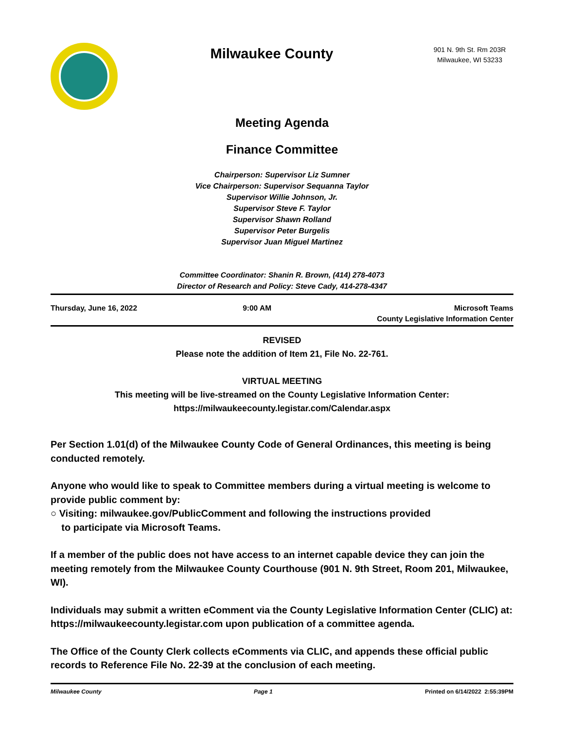Milwaukee County
901 N. 9th St. Rm 203R
Milwaukee, WI 53233
Meeting Agenda
Finance Committee
Chairperson: Supervisor Liz Sumner
Vice Chairperson: Supervisor Sequanna Taylor
Supervisor Willie Johnson, Jr.
Supervisor Steve F. Taylor
Supervisor Shawn Rolland
Supervisor Peter Burgelis
Supervisor Juan Miguel Martinez
Committee Coordinator: Shanin R. Brown, (414) 278-4073
Director of Research and Policy: Steve Cady, 414-278-4347
Thursday, June 16, 2022 9:00 AM Microsoft Teams
County Legislative Information Center
REVISED
Please note the addition of Item 21, File No. 22-761.
VIRTUAL MEETING
This meeting will be live-streamed on the County Legislative Information Center:
https://milwaukeecounty.legistar.com/Calendar.aspx
Per Section 1.01(d) of the Milwaukee County Code of General Ordinances, this meeting is being conducted remotely.
Anyone who would like to speak to Committee members during a virtual meeting is welcome to provide public comment by:
○ Visiting: milwaukee.gov/PublicComment and following the instructions provided
to participate via Microsoft Teams.
If a member of the public does not have access to an internet capable device they can join the meeting remotely from the Milwaukee County Courthouse (901 N. 9th Street, Room 201, Milwaukee, WI).
Individuals may submit a written eComment via the County Legislative Information Center (CLIC) at: https://milwaukeecounty.legistar.com upon publication of a committee agenda.
The Office of the County Clerk collects eComments via CLIC, and appends these official public records to Reference File No. 22-39 at the conclusion of each meeting.
Milwaukee County Page 1 Printed on 6/14/2022 2:55:39PM